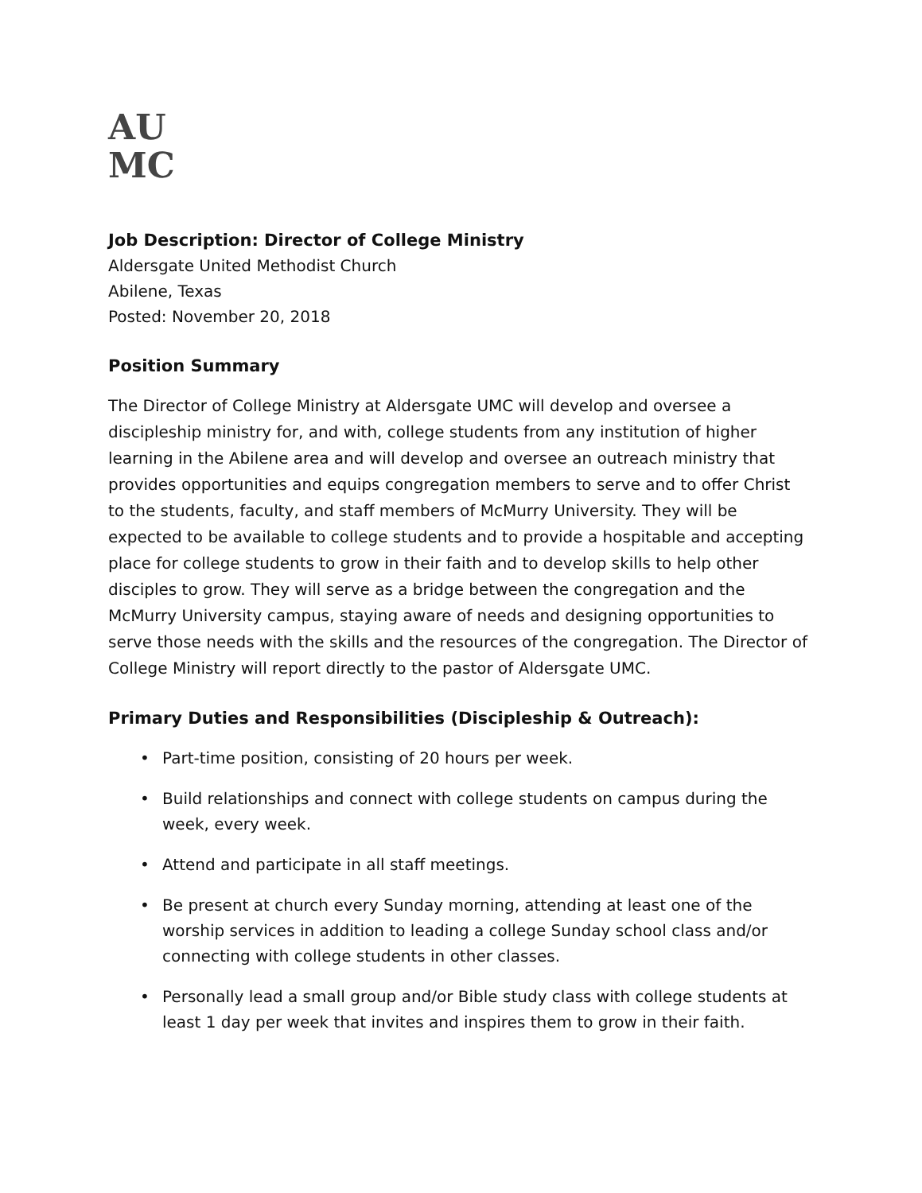AU
MC
Job Description: Director of College Ministry
Aldersgate United Methodist Church
Abilene, Texas
Posted: November 20, 2018
Position Summary
The Director of College Ministry at Aldersgate UMC will develop and oversee a discipleship ministry for, and with, college students from any institution of higher learning in the Abilene area and will develop and oversee an outreach ministry that provides opportunities and equips congregation members to serve and to offer Christ to the students, faculty, and staff members of McMurry University. They will be expected to be available to college students and to provide a hospitable and accepting place for college students to grow in their faith and to develop skills to help other disciples to grow. They will serve as a bridge between the congregation and the McMurry University campus, staying aware of needs and designing opportunities to serve those needs with the skills and the resources of the congregation. The Director of College Ministry will report directly to the pastor of Aldersgate UMC.
Primary Duties and Responsibilities (Discipleship & Outreach):
• Part-time position, consisting of 20 hours per week.
• Build relationships and connect with college students on campus during the week, every week.
• Attend and participate in all staff meetings.
• Be present at church every Sunday morning, attending at least one of the worship services in addition to leading a college Sunday school class and/or connecting with college students in other classes.
• Personally lead a small group and/or Bible study class with college students at least 1 day per week that invites and inspires them to grow in their faith.